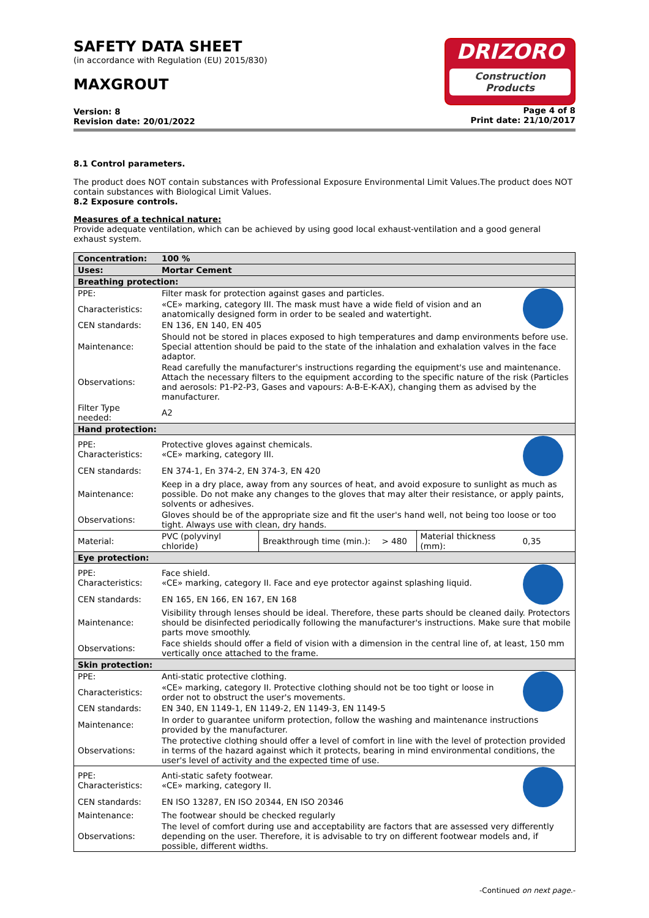SAFETY DATA SHEET
(in accordance with Regulation (EU) 2015/830)
MAXGROUT
Version: 8
Revision date: 20/01/2022
DRIZORO
Construction Products
Page 4 of 8
Print date: 21/10/2017
8.1 Control parameters.
The product does NOT contain substances with Professional Exposure Environmental Limit Values.The product does NOT contain substances with Biological Limit Values.
8.2 Exposure controls.
Measures of a technical nature:
Provide adequate ventilation, which can be achieved by using good local exhaust-ventilation and a good general exhaust system.
| Concentration: | 100 % | | | | | |
| Uses: | Mortar Cement | | | | | |
| Breathing protection: | | | | | | |
| PPE: | Filter mask for protection against gases and particles. | | | | | |
| Characteristics: | «CE» marking, category III. The mask must have a wide field of vision and an anatomically designed form in order to be sealed and watertight. | | | | | |
| CEN standards: | EN 136, EN 140, EN 405 | | | | | |
| Maintenance: | Should not be stored in places exposed to high temperatures and damp environments before use. Special attention should be paid to the state of the inhalation and exhalation valves in the face adaptor. | | | | | |
| Observations: | Read carefully the manufacturer's instructions regarding the equipment's use and maintenance. Attach the necessary filters to the equipment according to the specific nature of the risk (Particles and aerosols: P1-P2-P3, Gases and vapours: A-B-E-K-AX), changing them as advised by the manufacturer. | | | | | |
| Filter Type needed: | A2 | | | | | |
| Hand protection: | | | | | | |
| PPE: Characteristics: | Protective gloves against chemicals. «CE» marking, category III. | | | | | |
| CEN standards: | EN 374-1, En 374-2, EN 374-3, EN 420 | | | | | |
| Maintenance: | Keep in a dry place, away from any sources of heat, and avoid exposure to sunlight as much as possible. Do not make any changes to the gloves that may alter their resistance, or apply paints, solvents or adhesives. | | | | | |
| Observations: | Gloves should be of the appropriate size and fit the user's hand well, not being too loose or too tight. Always use with clean, dry hands. | | | | | |
| Material: | PVC (polyvinyl chloride) | Breakthrough time (min.): | > 480 | Material thickness (mm): | 0,35 | |
| Eye protection: | | | | | | |
| PPE: Characteristics: | Face shield. «CE» marking, category II. Face and eye protector against splashing liquid. | | | | | |
| CEN standards: | EN 165, EN 166, EN 167, EN 168 | | | | | |
| Maintenance: | Visibility through lenses should be ideal. Therefore, these parts should be cleaned daily. Protectors should be disinfected periodically following the manufacturer's instructions. Make sure that mobile parts move smoothly. | | | | | |
| Observations: | Face shields should offer a field of vision with a dimension in the central line of, at least, 150 mm vertically once attached to the frame. | | | | | |
| Skin protection: | | | | | | |
| PPE: | Anti-static protective clothing. | | | | | |
| Characteristics: | «CE» marking, category II. Protective clothing should not be too tight or loose in order not to obstruct the user's movements. | | | | | |
| CEN standards: | EN 340, EN 1149-1, EN 1149-2, EN 1149-3, EN 1149-5 | | | | | |
| Maintenance: | In order to guarantee uniform protection, follow the washing and maintenance instructions provided by the manufacturer. | | | | | |
| Observations: | The protective clothing should offer a level of comfort in line with the level of protection provided in terms of the hazard against which it protects, bearing in mind environmental conditions, the user's level of activity and the expected time of use. | | | | | |
| PPE: Characteristics: | Anti-static safety footwear. «CE» marking, category II. | | | | | |
| CEN standards: | EN ISO 13287, EN ISO 20344, EN ISO 20346 | | | | | |
| Maintenance: | The footwear should be checked regularly | | | | | |
| Observations: | The level of comfort during use and acceptability are factors that are assessed very differently depending on the user. Therefore, it is advisable to try on different footwear models and, if possible, different widths. | | | | | |
-Continued on next page.-